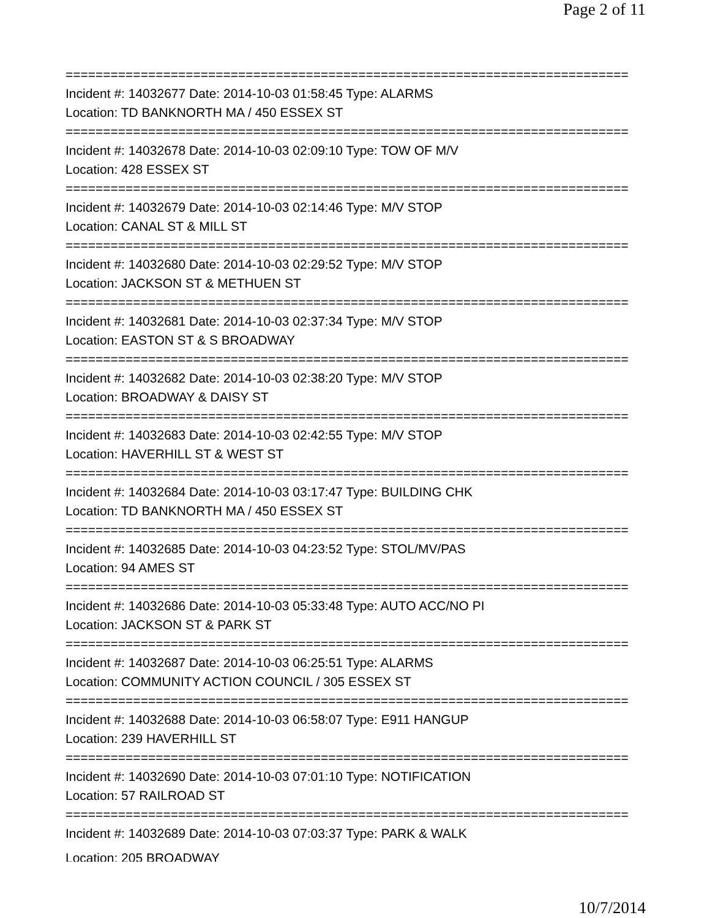Page 2 of 11
===========================================================================
Incident #: 14032677 Date: 2014-10-03 01:58:45 Type: ALARMS
Location: TD BANKNORTH MA / 450 ESSEX ST
===========================================================================
Incident #: 14032678 Date: 2014-10-03 02:09:10 Type: TOW OF M/V
Location: 428 ESSEX ST
===========================================================================
Incident #: 14032679 Date: 2014-10-03 02:14:46 Type: M/V STOP
Location: CANAL ST & MILL ST
===========================================================================
Incident #: 14032680 Date: 2014-10-03 02:29:52 Type: M/V STOP
Location: JACKSON ST & METHUEN ST
===========================================================================
Incident #: 14032681 Date: 2014-10-03 02:37:34 Type: M/V STOP
Location: EASTON ST & S BROADWAY
===========================================================================
Incident #: 14032682 Date: 2014-10-03 02:38:20 Type: M/V STOP
Location: BROADWAY & DAISY ST
===========================================================================
Incident #: 14032683 Date: 2014-10-03 02:42:55 Type: M/V STOP
Location: HAVERHILL ST & WEST ST
===========================================================================
Incident #: 14032684 Date: 2014-10-03 03:17:47 Type: BUILDING CHK
Location: TD BANKNORTH MA / 450 ESSEX ST
===========================================================================
Incident #: 14032685 Date: 2014-10-03 04:23:52 Type: STOL/MV/PAS
Location: 94 AMES ST
===========================================================================
Incident #: 14032686 Date: 2014-10-03 05:33:48 Type: AUTO ACC/NO PI
Location: JACKSON ST & PARK ST
===========================================================================
Incident #: 14032687 Date: 2014-10-03 06:25:51 Type: ALARMS
Location: COMMUNITY ACTION COUNCIL / 305 ESSEX ST
===========================================================================
Incident #: 14032688 Date: 2014-10-03 06:58:07 Type: E911 HANGUP
Location: 239 HAVERHILL ST
===========================================================================
Incident #: 14032690 Date: 2014-10-03 07:01:10 Type: NOTIFICATION
Location: 57 RAILROAD ST
===========================================================================
Incident #: 14032689 Date: 2014-10-03 07:03:37 Type: PARK & WALK
Location: 205 BROADWAY
10/7/2014